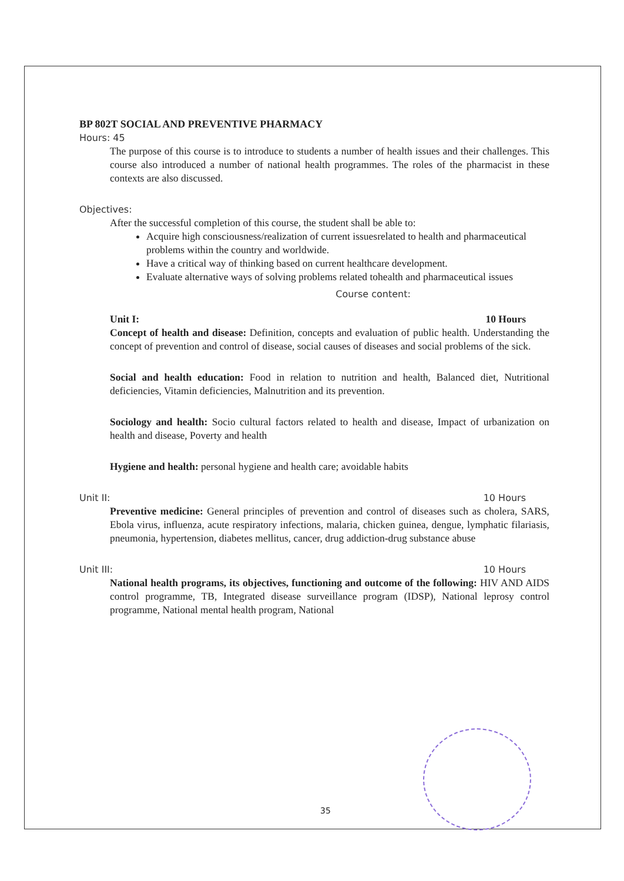BP 802T SOCIAL AND PREVENTIVE PHARMACY
Hours: 45
The purpose of this course is to introduce to students a number of health issues and their challenges. This course also introduced a number of national health programmes. The roles of the pharmacist in these contexts are also discussed.
Objectives:
After the successful completion of this course, the student shall be able to:
Acquire high consciousness/realization of current issuesrelated to health and pharmaceutical problems within the country and worldwide.
Have a critical way of thinking based on current healthcare development.
Evaluate alternative ways of solving problems related tohealth and pharmaceutical issues
Course content:
Unit I: 10 Hours
Concept of health and disease: Definition, concepts and evaluation of public health. Understanding the concept of prevention and control of disease, social causes of diseases and social problems of the sick.
Social and health education: Food in relation to nutrition and health, Balanced diet, Nutritional deficiencies, Vitamin deficiencies, Malnutrition and its prevention.
Sociology and health: Socio cultural factors related to health and disease, Impact of urbanization on health and disease, Poverty and health
Hygiene and health: personal hygiene and health care; avoidable habits
Unit II: 10 Hours
Preventive medicine: General principles of prevention and control of diseases such as cholera, SARS, Ebola virus, influenza, acute respiratory infections, malaria, chicken guinea, dengue, lymphatic filariasis, pneumonia, hypertension, diabetes mellitus, cancer, drug addiction-drug substance abuse
Unit III: 10 Hours
National health programs, its objectives, functioning and outcome of the following: HIV AND AIDS control programme, TB, Integrated disease surveillance program (IDSP), National leprosy control programme, National mental health program, National
35